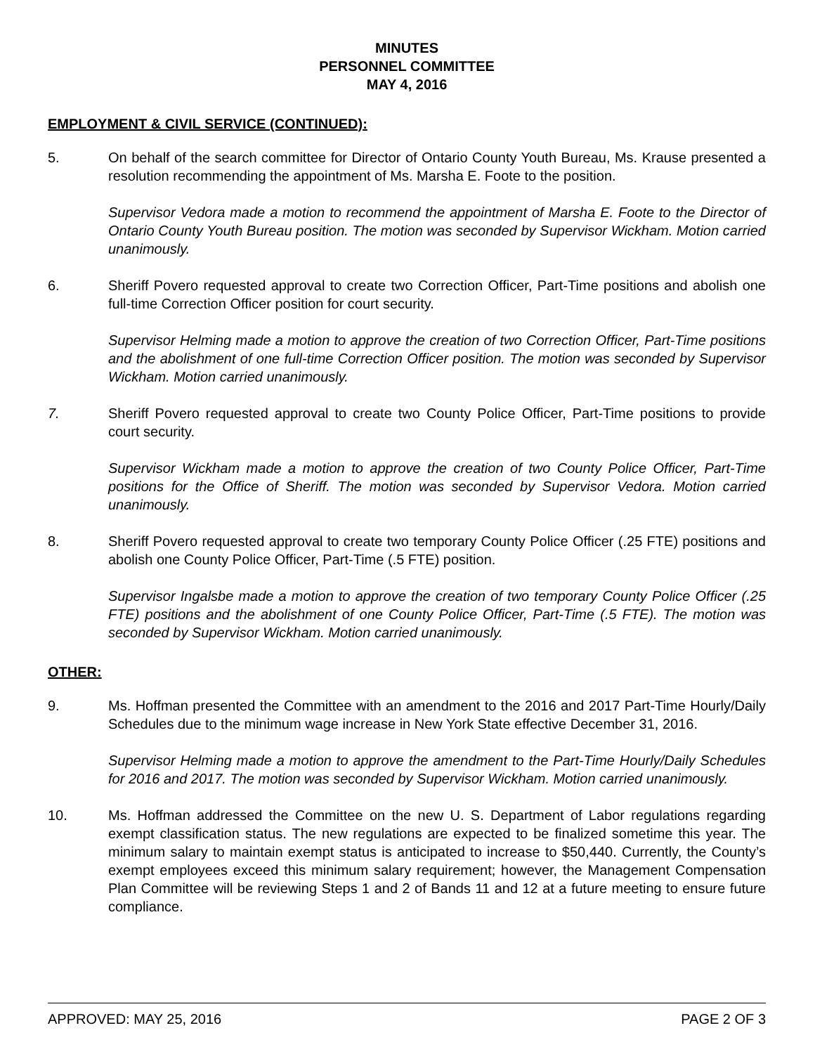MINUTES
PERSONNEL COMMITTEE
MAY 4, 2016
EMPLOYMENT & CIVIL SERVICE (CONTINUED):
5. On behalf of the search committee for Director of Ontario County Youth Bureau, Ms. Krause presented a resolution recommending the appointment of Ms. Marsha E. Foote to the position.
Supervisor Vedora made a motion to recommend the appointment of Marsha E. Foote to the Director of Ontario County Youth Bureau position. The motion was seconded by Supervisor Wickham. Motion carried unanimously.
6. Sheriff Povero requested approval to create two Correction Officer, Part-Time positions and abolish one full-time Correction Officer position for court security.
Supervisor Helming made a motion to approve the creation of two Correction Officer, Part-Time positions and the abolishment of one full-time Correction Officer position. The motion was seconded by Supervisor Wickham. Motion carried unanimously.
7. Sheriff Povero requested approval to create two County Police Officer, Part-Time positions to provide court security.
Supervisor Wickham made a motion to approve the creation of two County Police Officer, Part-Time positions for the Office of Sheriff. The motion was seconded by Supervisor Vedora. Motion carried unanimously.
8. Sheriff Povero requested approval to create two temporary County Police Officer (.25 FTE) positions and abolish one County Police Officer, Part-Time (.5 FTE) position.
Supervisor Ingalsbe made a motion to approve the creation of two temporary County Police Officer (.25 FTE) positions and the abolishment of one County Police Officer, Part-Time (.5 FTE). The motion was seconded by Supervisor Wickham. Motion carried unanimously.
OTHER:
9. Ms. Hoffman presented the Committee with an amendment to the 2016 and 2017 Part-Time Hourly/Daily Schedules due to the minimum wage increase in New York State effective December 31, 2016.
Supervisor Helming made a motion to approve the amendment to the Part-Time Hourly/Daily Schedules for 2016 and 2017. The motion was seconded by Supervisor Wickham. Motion carried unanimously.
10. Ms. Hoffman addressed the Committee on the new U. S. Department of Labor regulations regarding exempt classification status. The new regulations are expected to be finalized sometime this year. The minimum salary to maintain exempt status is anticipated to increase to $50,440. Currently, the County’s exempt employees exceed this minimum salary requirement; however, the Management Compensation Plan Committee will be reviewing Steps 1 and 2 of Bands 11 and 12 at a future meeting to ensure future compliance.
APPROVED: MAY 25, 2016 PAGE 2 OF 3